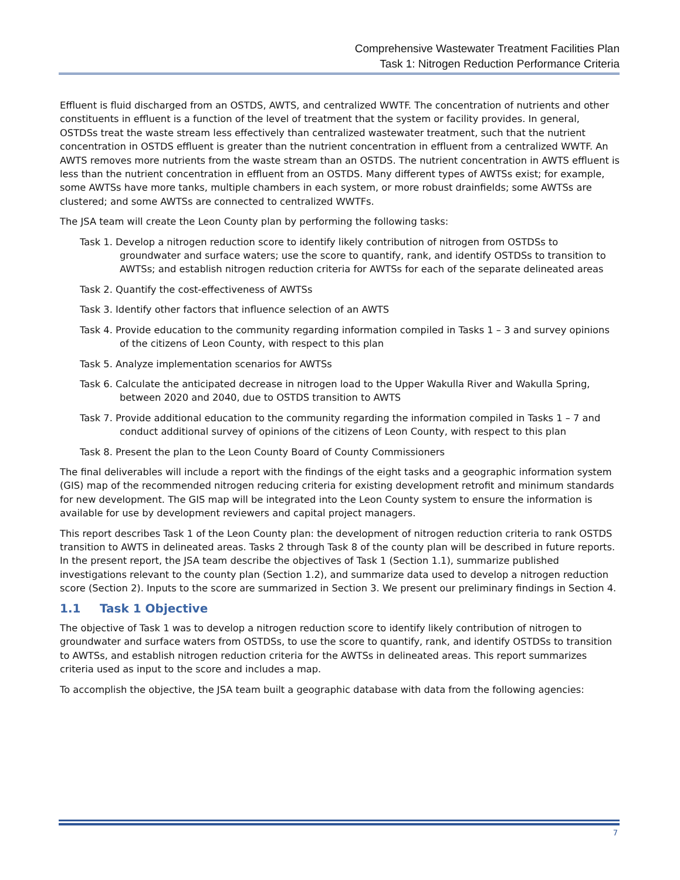Comprehensive Wastewater Treatment Facilities Plan
Task 1: Nitrogen Reduction Performance Criteria
Effluent is fluid discharged from an OSTDS, AWTS, and centralized WWTF. The concentration of nutrients and other constituents in effluent is a function of the level of treatment that the system or facility provides. In general, OSTDSs treat the waste stream less effectively than centralized wastewater treatment, such that the nutrient concentration in OSTDS effluent is greater than the nutrient concentration in effluent from a centralized WWTF. An AWTS removes more nutrients from the waste stream than an OSTDS. The nutrient concentration in AWTS effluent is less than the nutrient concentration in effluent from an OSTDS. Many different types of AWTSs exist; for example, some AWTSs have more tanks, multiple chambers in each system, or more robust drainfields; some AWTSs are clustered; and some AWTSs are connected to centralized WWTFs.
The JSA team will create the Leon County plan by performing the following tasks:
Task 1. Develop a nitrogen reduction score to identify likely contribution of nitrogen from OSTDSs to groundwater and surface waters; use the score to quantify, rank, and identify OSTDSs to transition to AWTSs; and establish nitrogen reduction criteria for AWTSs for each of the separate delineated areas
Task 2. Quantify the cost-effectiveness of AWTSs
Task 3. Identify other factors that influence selection of an AWTS
Task 4. Provide education to the community regarding information compiled in Tasks 1 – 3 and survey opinions of the citizens of Leon County, with respect to this plan
Task 5. Analyze implementation scenarios for AWTSs
Task 6. Calculate the anticipated decrease in nitrogen load to the Upper Wakulla River and Wakulla Spring, between 2020 and 2040, due to OSTDS transition to AWTS
Task 7. Provide additional education to the community regarding the information compiled in Tasks 1 – 7 and conduct additional survey of opinions of the citizens of Leon County, with respect to this plan
Task 8. Present the plan to the Leon County Board of County Commissioners
The final deliverables will include a report with the findings of the eight tasks and a geographic information system (GIS) map of the recommended nitrogen reducing criteria for existing development retrofit and minimum standards for new development. The GIS map will be integrated into the Leon County system to ensure the information is available for use by development reviewers and capital project managers.
This report describes Task 1 of the Leon County plan: the development of nitrogen reduction criteria to rank OSTDS transition to AWTS in delineated areas. Tasks 2 through Task 8 of the county plan will be described in future reports. In the present report, the JSA team describe the objectives of Task 1 (Section 1.1), summarize published investigations relevant to the county plan (Section 1.2), and summarize data used to develop a nitrogen reduction score (Section 2). Inputs to the score are summarized in Section 3. We present our preliminary findings in Section 4.
1.1 Task 1 Objective
The objective of Task 1 was to develop a nitrogen reduction score to identify likely contribution of nitrogen to groundwater and surface waters from OSTDSs, to use the score to quantify, rank, and identify OSTDSs to transition to AWTSs, and establish nitrogen reduction criteria for the AWTSs in delineated areas. This report summarizes criteria used as input to the score and includes a map.
To accomplish the objective, the JSA team built a geographic database with data from the following agencies:
7